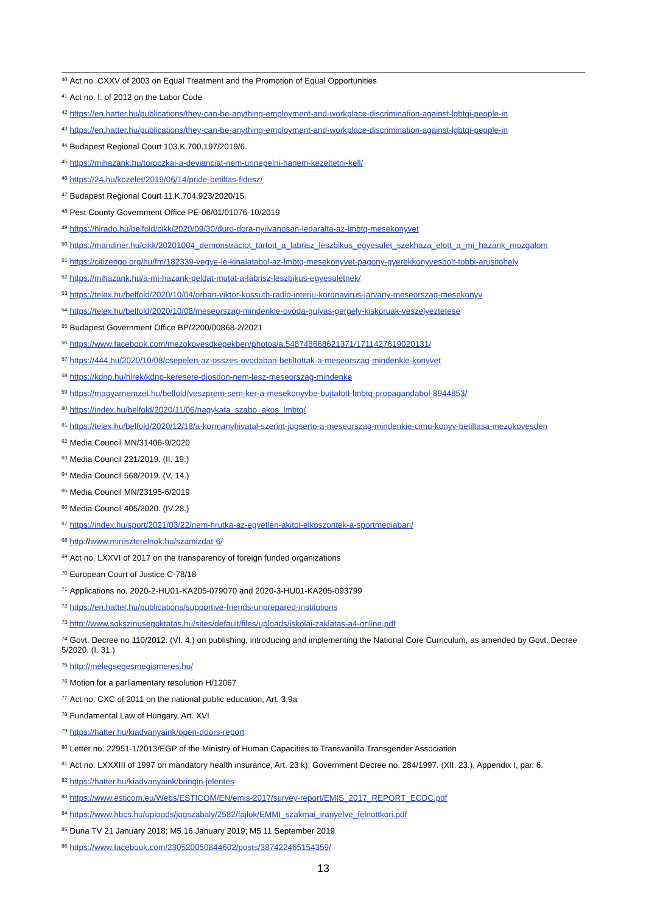<sup>40</sup> Act no. CXXV of 2003 on Equal Treatment and the Promotion of Equal Opportunities
<sup>41</sup> Act no. I. of 2012 on the Labor Code
<sup>42</sup> https://en.hatter.hu/publications/they-can-be-anything-employment-and-workplace-discrimination-against-lgbtqi-people-in
<sup>43</sup> https://en.hatter.hu/publications/they-can-be-anything-employment-and-workplace-discrimination-against-lgbtqi-people-in
<sup>44</sup> Budapest Regional Court 103.K.700.197/2019/6.
<sup>45</sup> https://mihazank.hu/toroczkai-a-devianciat-nem-unnepelni-hanem-kezeltetni-kell/
<sup>46</sup> https://24.hu/kozelet/2019/06/14/pride-betiltas-fidesz/
<sup>47</sup> Budapest Regional Court 11.K.704.923/2020/15.
<sup>48</sup> Pest County Government Office PE-06/01/01076-10/2019
<sup>49</sup> https://hirado.hu/belfold/cikk/2020/09/30/duro-dora-nyilvanosan-ledaralta-az-lmbtq-mesekonyvet
<sup>50</sup> https://mandiner.hu/cikk/20201004_demonstraciot_tartott_a_labrisz_leszbikus_egyesulet_szekhaza_elott_a_mi_hazank_mozgalom
<sup>51</sup> https://citizengo.org/hu/fm/182339-vegye-le-kinalatabol-az-lmbtq-mesekonyvet-pagony-gyerekkonyvesbolt-tobbi-arusitohely
<sup>52</sup> https://mihazank.hu/a-mi-hazank-peldat-mutat-a-labrisz-leszbikus-egyesuletnek/
<sup>53</sup> https://telex.hu/belfold/2020/10/04/orban-viktor-kossuth-radio-interju-koronavirus-jarvany-meseorszag-mesekonyv
<sup>54</sup> https://telex.hu/belfold/2020/10/08/meseorszag-mindenkie-ovoda-gulyas-gergely-kiskoruak-veszelyeztetese
<sup>55</sup> Budapest Government Office BP/2200/00868-2/2021
<sup>56</sup> https://www.facebook.com/mezokovesdkepekben/photos/a.548748668621371/1711427619020131/
<sup>57</sup> https://444.hu/2020/10/08/csepelen-az-osszes-ovodaban-betiltottak-a-meseorszag-mindenkie-konyvet
<sup>58</sup> https://kdnp.hu/hirek/kdnp-keresere-diosdon-nem-lesz-meseorszag-mindenke
<sup>59</sup> https://magyarnemzet.hu/belfold/veszprem-sem-ker-a-mesekonyvbe-bujtatott-lmbtq-propagandabol-8944853/
<sup>60</sup> https://index.hu/belfold/2020/11/06/nagykata_szabo_akos_lmbtq/
<sup>61</sup> https://telex.hu/belfold/2020/12/18/a-kormanyhivatal-szerint-jogserto-a-meseorszag-mindenkie-cimu-konyv-betiltasa-mezokovesden
<sup>62</sup> Media Council MN/31406-9/2020
<sup>63</sup> Media Council 221/2019. (II. 19.)
<sup>64</sup> Media Council 568/2019. (V. 14.)
<sup>65</sup> Media Council MN/23195-6/2019
<sup>66</sup> Media Council 405/2020. (IV.28.)
<sup>67</sup> https://index.hu/sport/2021/03/22/nem-hrutka-az-egyetlen-akitol-elkoszontek-a-sportmediaban/
<sup>68</sup> http://www.miniszterelnok.hu/szamizdat-6/
<sup>69</sup> Act no. LXXVI of 2017 on the transparency of foreign funded organizations
<sup>70</sup> European Court of Justice C-78/18
<sup>71</sup> Applications no. 2020-2-HU01-KA205-079070 and 2020-3-HU01-KA205-093799
<sup>72</sup> https://en.hatter.hu/publications/supportive-friends-unprepared-institutions
<sup>73</sup> http://www.sokszinusegoktatas.hu/sites/default/files/uploads/iskolai-zaklatas-a4-online.pdf
<sup>74</sup> Govt. Decree no 110/2012. (VI. 4.) on publishing, introducing and implementing the National Core Curriculum, as amended by Govt. Decree 5/2020. (I. 31.)
<sup>75</sup> http://melegsegesmegismeres.hu/
<sup>76</sup> Motion for a parliamentary resolution H/12067
<sup>77</sup> Act no. CXC of 2011 on the national public education, Art. 3:9a
<sup>78</sup> Fundamental Law of Hungary, Art. XVI
<sup>79</sup> https://hatter.hu/kiadvanyaink/open-doors-report
<sup>80</sup> Letter no. 22951-1/2013/EGP of the Ministry of Human Capacities to Transvanilla Transgender Association
<sup>81</sup> Act no. LXXXIII of 1997 on mandatory health insurance, Art. 23 k); Government Decree no. 284/1997. (XII. 23.), Appendix I, par. 6.
<sup>82</sup> https://hatter.hu/kiadvanyaink/bringin-jelentes
<sup>83</sup> https://www.esticom.eu/Webs/ESTICOM/EN/emis-2017/survey-report/EMIS_2017_REPORT_ECDC.pdf
<sup>84</sup> https://www.hbcs.hu/uploads/jogszabaly/2582/fajlok/EMMI_szakmai_iranyelve_felnottkori.pdf
<sup>85</sup> Duna TV 21 January 2018; M5 16 January 2019; M5 11 September 2019
<sup>86</sup> https://www.facebook.com/230520050844602/posts/387422465154359/
13